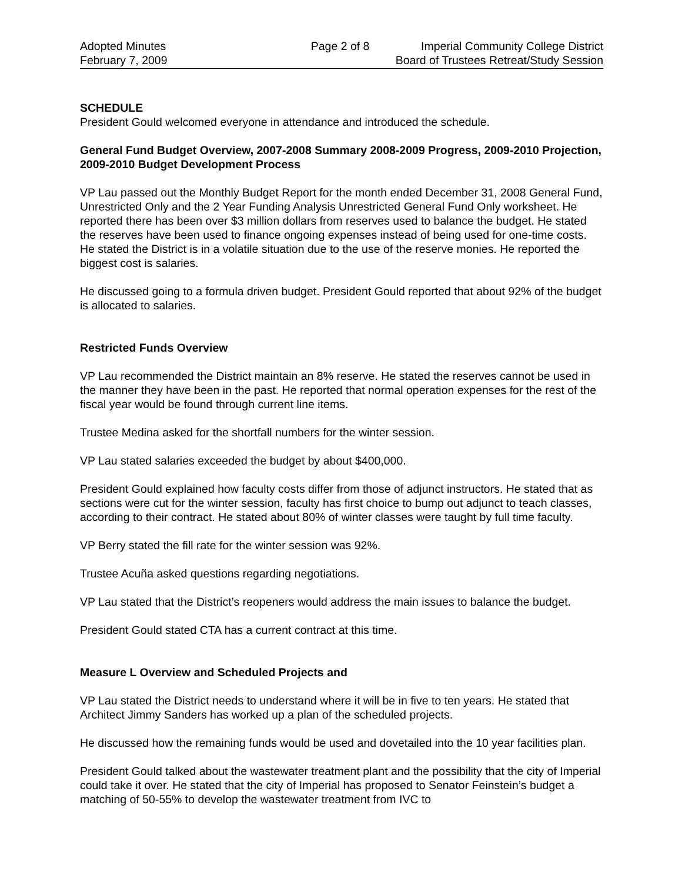Adopted Minutes
February 7, 2009
Page 2 of 8 Imperial Community College District
Board of Trustees Retreat/Study Session
SCHEDULE
President Gould welcomed everyone in attendance and introduced the schedule.
General Fund Budget Overview, 2007-2008 Summary 2008-2009 Progress, 2009-2010 Projection, 2009-2010 Budget Development Process
VP Lau passed out the Monthly Budget Report for the month ended December 31, 2008 General Fund, Unrestricted Only and the 2 Year Funding Analysis Unrestricted General Fund Only worksheet. He reported there has been over $3 million dollars from reserves used to balance the budget. He stated the reserves have been used to finance ongoing expenses instead of being used for one-time costs. He stated the District is in a volatile situation due to the use of the reserve monies. He reported the biggest cost is salaries.
He discussed going to a formula driven budget. President Gould reported that about 92% of the budget is allocated to salaries.
Restricted Funds Overview
VP Lau recommended the District maintain an 8% reserve. He stated the reserves cannot be used in the manner they have been in the past. He reported that normal operation expenses for the rest of the fiscal year would be found through current line items.
Trustee Medina asked for the shortfall numbers for the winter session.
VP Lau stated salaries exceeded the budget by about $400,000.
President Gould explained how faculty costs differ from those of adjunct instructors. He stated that as sections were cut for the winter session, faculty has first choice to bump out adjunct to teach classes, according to their contract. He stated about 80% of winter classes were taught by full time faculty.
VP Berry stated the fill rate for the winter session was 92%.
Trustee Acuña asked questions regarding negotiations.
VP Lau stated that the District’s reopeners would address the main issues to balance the budget.
President Gould stated CTA has a current contract at this time.
Measure L Overview and Scheduled Projects and
VP Lau stated the District needs to understand where it will be in five to ten years. He stated that Architect Jimmy Sanders has worked up a plan of the scheduled projects.
He discussed how the remaining funds would be used and dovetailed into the 10 year facilities plan.
President Gould talked about the wastewater treatment plant and the possibility that the city of Imperial could take it over. He stated that the city of Imperial has proposed to Senator Feinstein’s budget a matching of 50-55% to develop the wastewater treatment from IVC to